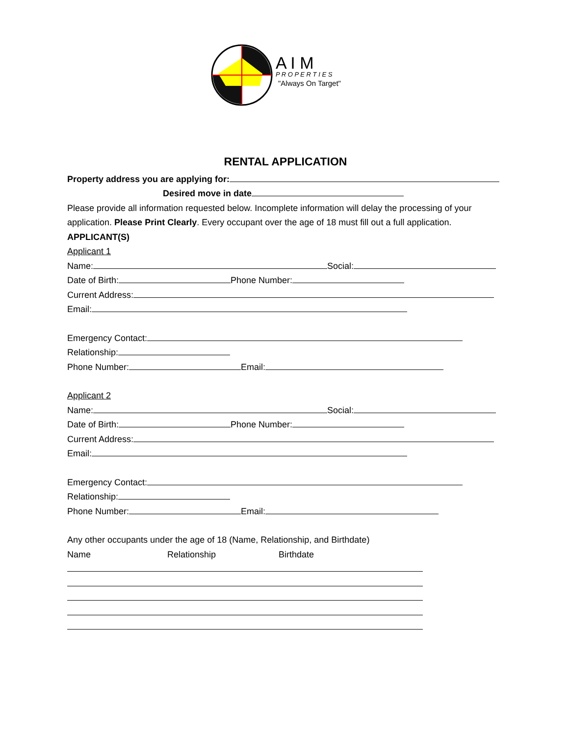A I M
P R O P E R T I E S
"Always On Target"
RENTAL APPLICATION
Property address you are applying for:
Desired move in date
Please provide all information requested below. Incomplete information will delay the processing of your
application. Please Print Clearly. Every occupant over the age of 18 must fill out a full application.
APPLICANT(S)
Applicant 1
Name: Social:
Date of Birth: Phone Number:
Current Address:
Email:
Emergency Contact:
Relationship:
Phone Number: Email:
Applicant 2
Name: Social:
Date of Birth: Phone Number:
Current Address:
Email:
Emergency Contact:
Relationship:
Phone Number: Email:
Any other occupants under the age of 18 (Name, Relationship, and Birthdate)
Name Relationship Birthdate